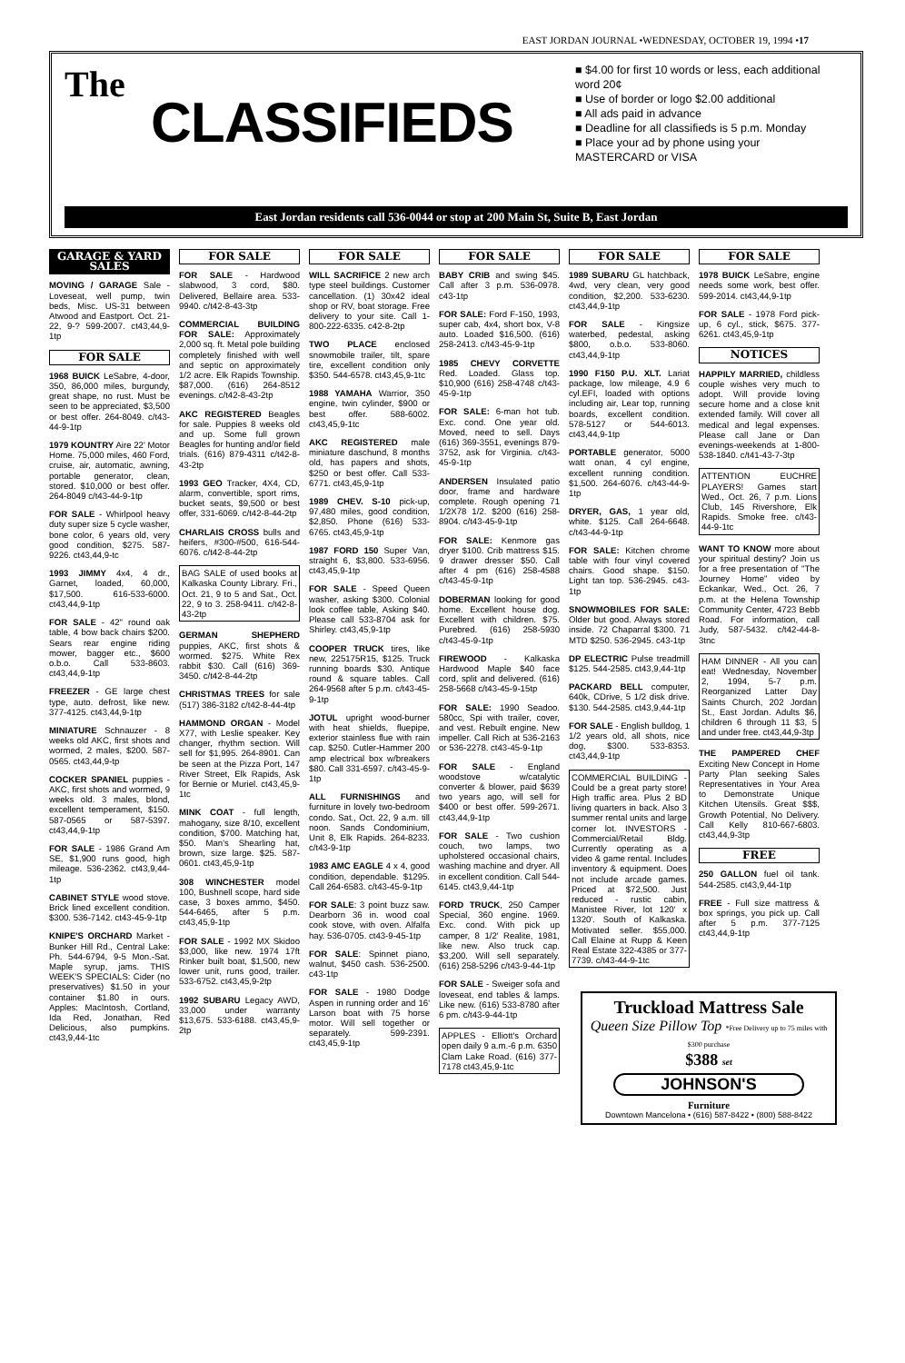EAST JORDAN JOURNAL •WEDNESDAY, OCTOBER 19, 1994 •17
The
CLASSIFIEDS
■ $4.00 for first 10 words or less, each additional word 20¢
■ Use of border or logo $2.00 additional
■ All ads paid in advance
■ Deadline for all classifieds is 5 p.m. Monday
■ Place your ad by phone using your MASTERCARD or VISA
East Jordan residents call 536-0044 or stop at 200 Main St, Suite B, East Jordan
GARAGE & YARD SALES
MOVING / GARAGE Sale - Loveseat, well pump, twin beds, Misc. US-31 between Atwood and Eastport. Oct. 21-22, 9-? 599-2007. ct43,44,9-1tp
FOR SALE
1968 BUICK LeSabre, 4-door, 350, 86,000 miles, burgundy, great shape, no rust. Must be seen to be appreciated, $3,500 or best offer. 264-8049. c/t43-44-9-1tp
1979 KOUNTRY Aire 22' Motor Home. 75,000 miles, 460 Ford, cruise, air, automatic, awning, portable generator, clean, stored. $10,000 or best offer. 264-8049 c/t43-44-9-1tp
FOR SALE - Whirlpool heavy duty super size 5 cycle washer, bone color, 6 years old, very good condition, $275. 587-9226. ct43,44,9-tc
1993 JIMMY 4x4, 4 dr., Garnet, loaded, 60,000, $17,500. 616-533-6000. ct43,44,9-1tp
FOR SALE - 42" round oak table, 4 bow back chairs $200. Sears rear engine riding mower, bagger etc., $600 o.b.o. Call 533-8603. ct43,44,9-1tp
FREEZER - GE large chest type, auto. defrost, like new. 377-4125. ct43,44,9-1tp
MINIATURE Schnauzer - 8 weeks old AKC, first shots and wormed, 2 males, $200. 587-0565. ct43,44,9-tp
COCKER SPANIEL puppies - AKC, first shots and wormed, 9 weeks old. 3 males, blond, excellent temperament, $150. 587-0565 or 587-5397. ct43,44,9-1tp
FOR SALE - 1986 Grand Am SE, $1,900 runs good, high mileage. 536-2362. ct43,9,44-1tp
CABINET STYLE wood stove. Brick lined excellent condition. $300. 536-7142. ct43-45-9-1tp
KNIPE'S ORCHARD Market - Bunker Hill Rd., Central Lake: Ph. 544-6794, 9-5 Mon.-Sat. Maple syrup, jams. THIS WEEK'S SPECIALS: Cider (no preservatives) $1.50 in your container $1.80 in ours. Apples: MacIntosh, Cortland, Ida Red, Jonathan, Red Delicious, also pumpkins. ct43,9,44-1tc
FOR SALE
FOR SALE - Hardwood slabwood, 3 cord, $80. Delivered, Bellaire area. 533-9940. c/t42-8-43-3tp
COMMERCIAL BUILDING FOR SALE: Approximately 2,000 sq. ft. Metal pole building completely finished with well and septic on approximately 1/2 acre. Elk Rapids Township. $87,000. (616) 264-8512 evenings. c/t42-8-43-2tp
AKC REGISTERED Beagles for sale. Puppies 8 weeks old and up. Some full grown Beagles for hunting and/or field trials. (616) 879-4311 c/t42-8-43-2tp
1993 GEO Tracker, 4X4, CD, alarm, convertible, sport rims, bucket seats, $9,500 or best offer, 331-6069. c/t42-8-44-2tp
CHARLAIS CROSS bulls and heifers, #300-#500, 616-544-6076. c/t42-8-44-2tp
BAG SALE of used books at Kalkaska County Library. Fri., Oct. 21, 9 to 5 and Sat., Oct. 22, 9 to 3. 258-9411. c/t42-8-43-2tp
GERMAN SHEPHERD puppies, AKC, first shots & wormed. $275. White Rex rabbit $30. Call (616) 369-3450. c/t42-8-44-2tp
CHRISTMAS TREES for sale (517) 386-3182 c/t42-8-44-4tp
HAMMOND ORGAN - Model X77, with Leslie speaker. Key changer, rhythm section. Will sell for $1,995. 264-8901. Can be seen at the Pizza Port, 147 River Street, Elk Rapids, Ask for Bernie or Muriel. ct43,45,9-1tc
MINK COAT - full length, mahogany, size 8/10, excellent condition, $700. Matching hat, $50. Man's Shearling hat, brown, size large. $25. 587-0601. ct43,45,9-1tp
308 WINCHESTER model 100, Bushnell scope, hard side case, 3 boxes ammo, $450. 544-6465, after 5 p.m. ct43,45,9-1tp
FOR SALE - 1992 MX Skidoo $3,000, like new. 1974 17ft Rinker built boat, $1,500, new lower unit, runs good, trailer. 533-6752. ct43,45,9-2tp
1992 SUBARU Legacy AWD, 33,000 under warranty $13,675. 533-6188. ct43,45,9-2tp
FOR SALE
WILL SACRIFICE 2 new arch type steel buildings. Customer cancellation. (1) 30x42 ideal shop or RV, boat storage. Free delivery to your site. Call 1-800-222-6335. c42-8-2tp
TWO PLACE enclosed snowmobile trailer, tilt, spare tire, excellent condition only $350. 544-6578. ct43,45,9-1tc
1988 YAMAHA Warrior, 350 engine, twin cylinder, $900 or best offer. 588-6002. ct43,45,9-1tc
AKC REGISTERED male miniature daschund, 8 months old, has papers and shots, $250 or best offer. Call 533-6771. ct43,45,9-1tp
1989 CHEV. S-10 pick-up, 97,480 miles, good condition, $2,850. Phone (616) 533-6765. ct43,45,9-1tp
1987 FORD 150 Super Van, straight 6, $3,800. 533-6956. ct43,45,9-1tp
FOR SALE - Speed Queen washer, asking $300. Colonial look coffee table, Asking $40. Please call 533-8704 ask for Shirley. ct43,45,9-1tp
COOPER TRUCK tires, like new, 225175R15, $125. Truck running boards $30. Antique round & square tables. Call 264-9568 after 5 p.m. c/t43-45-9-1tp
JOTUL upright wood-burner with heat shields, fluepipe, exterior stainless flue with rain cap. $250. Cutler-Hammer 200 amp electrical box w/breakers $80. Call 331-6597. c/t43-45-9-1tp
ALL FURNISHINGS and furniture in lovely two-bedroom condo. Sat., Oct. 22, 9 a.m. till noon. Sands Condominium, Unit 8, Elk Rapids. 264-8233. c/t43-9-1tp
1983 AMC EAGLE 4 x 4, good condition, dependable. $1295. Call 264-6583. c/t43-45-9-1tp
FOR SALE: 3 point buzz saw. Dearborn 36 in. wood coal cook stove, with oven. Alfalfa hay. 536-0705. ct43-9-45-1tp
FOR SALE: Spinnet piano, walnut, $450 cash. 536-2500. c43-1tp
FOR SALE - 1980 Dodge Aspen in running order and 16' Larson boat with 75 horse motor. Will sell together or separately. 599-2391. ct43,45,9-1tp
FOR SALE
BABY CRIB and swing $45. Call after 3 p.m. 536-0978. c43-1tp
FOR SALE: Ford F-150, 1993, super cab, 4x4, short box, V-8 auto. Loaded $16,500. (616) 258-2413. c/t43-45-9-1tp
1985 CHEVY CORVETTE Red. Loaded. Glass top. $10,900 (616) 258-4748 c/t43-45-9-1tp
FOR SALE: 6-man hot tub. Exc. cond. One year old. Moved, need to sell. Days (616) 369-3551, evenings 879-3752, ask for Virginia. c/t43-45-9-1tp
ANDERSEN Insulated patio door, frame and hardware complete. Rough opening 71 1/2X78 1/2. $200 (616) 258-8904. c/t43-45-9-1tp
FOR SALE: Kenmore gas dryer $100. Crib mattress $15. 9 drawer dresser $50. Call after 4 pm (616) 258-4588 c/t43-45-9-1tp
DOBERMAN looking for good home. Excellent house dog. Excellent with children. $75. Purebred. (616) 258-5930 c/t43-45-9-1tp
FIREWOOD - Kalkaska Hardwood Maple $40 face cord, split and delivered. (616) 258-5668 c/t43-45-9-15tp
FOR SALE: 1990 Seadoo. 580cc, Spi with trailer, cover, and vest. Rebuilt engine. New impeller. Call Rich at 536-2163 or 536-2278. ct43-45-9-1tp
FOR SALE - England woodstove w/catalytic converter & blower, paid $639 two years ago, will sell for $400 or best offer. 599-2671. ct43,44,9-1tp
FOR SALE - Two cushion couch, two lamps, two upholstered occasional chairs, washing machine and dryer. All in excellent condition. Call 544-6145. ct43,9,44-1tp
FORD TRUCK, 250 Camper Special, 360 engine. 1969. Exc. cond. With pick up camper, 8 1/2' Realite, 1981, like new. Also truck cap. $3,200. Will sell separately. (616) 258-5296 c/t43-9-44-1tp
FOR SALE - Sweiger sofa and loveseat, end tables & lamps. Like new. (616) 533-8780 after 6 pm. c/t43-9-44-1tp
APPLES - Elliott's Orchard open daily 9 a.m.-6 p.m. 6350 Clam Lake Road. (616) 377-7178 ct43,45,9-1tc
FOR SALE
1989 SUBARU GL hatchback, 4wd, very clean, very good condition, $2,200. 533-6230. ct43,44,9-1tp
FOR SALE - Kingsize waterbed, pedestal, asking $800, o.b.o. 533-8060. ct43,44,9-1tp
1990 F150 P.U. XLT. Lariat package, low mileage, 4.9 6 cyl.EFI, loaded with options including air, Lear top, running boards, excellent condition. 578-5127 or 544-6013. ct43,44,9-1tp
PORTABLE generator, 5000 watt onan, 4 cyl engine, excellent running condition. $1,500. 264-6076. c/t43-44-9-1tp
DRYER, GAS, 1 year old, white. $125. Call 264-6648. c/t43-44-9-1tp
FOR SALE: Kitchen chrome table with four vinyl covered chairs. Good shape. $150. Light tan top. 536-2945. c43-1tp
SNOWMOBILES FOR SALE: Older but good. Always stored inside. 72 Chaparral $300. 71 MTD $250. 536-2945. c43-1tp
DP ELECTRIC Pulse treadmill $125. 544-2585. ct43,9,44-1tp
PACKARD BELL computer, 640k, CDrive, 5 1/2 disk drive. $130. 544-2585. ct43,9,44-1tp
FOR SALE - English bulldog, 1 1/2 years old, all shots, nice dog, $300. 533-8353. ct43,44,9-1tp
COMMERCIAL BUILDING - Could be a great party store! High traffic area. Plus 2 BD living quarters in back. Also 3 summer rental units and large corner lot. INVESTORS - Commercial/Retail Bldg. Currently operating as a video & game rental. Includes inventory & equipment. Does not include arcade games. Priced at $72,500. Just reduced - rustic cabin, Manistee River, lot 120' x 1320'. South of Kalkaska. Motivated seller. $55,000. Call Elaine at Rupp & Keen Real Estate 322-4385 or 377-7739. c/t43-44-9-1tc
FOR SALE
1978 BUICK LeSabre, engine needs some work, best offer. 599-2014. ct43,44,9-1tp
FOR SALE - 1978 Ford pick-up, 6 cyl., stick, $675. 377-6261. ct43,45,9-1tp
NOTICES
HAPPILY MARRIED, childless couple wishes very much to adopt. Will provide loving secure home and a close knit extended family. Will cover all medical and legal expenses. Please call Jane or Dan evenings-weekends at 1-800-538-1840. c/t41-43-7-3tp
ATTENTION EUCHRE PLAYERS! Games start Wed., Oct. 26, 7 p.m. Lions Club, 145 Rivershore, Elk Rapids. Smoke free. c/t43-44-9-1tc
WANT TO KNOW more about your spiritual destiny? Join us for a free presentation of "The Journey Home" video by Eckankar, Wed., Oct. 26, 7 p.m. at the Helena Township Community Center, 4723 Bebb Road. For information, call Judy, 587-5432. c/t42-44-8-3tnc
HAM DINNER - All you can eat! Wednesday, November 2, 1994, 5-7 p.m. Reorganized Latter Day Saints Church, 202 Jordan St., East Jordan. Adults $6, children 6 through 11 $3, 5 and under free. ct43,44,9-3tp
THE PAMPERED CHEF Exciting New Concept in Home Party Plan seeking Sales Representatives in Your Area to Demonstrate Unique Kitchen Utensils. Great $$$, Growth Potential, No Delivery. Call Kelly 810-667-6803. ct43,44,9-3tp
FREE
250 GALLON fuel oil tank. 544-2585. ct43,9,44-1tp
FREE - Full size mattress & box springs, you pick up. Call after 5 p.m. 377-7125 ct43,44,9-1tp
Truckload Mattress Sale
Queen Size Pillow Top *Free Delivery up to 75 miles with $300 purchase
$388 set
JOHNSON'S
Furniture
Downtown Mancelona • (616) 587-8422 • (800) 588-8422